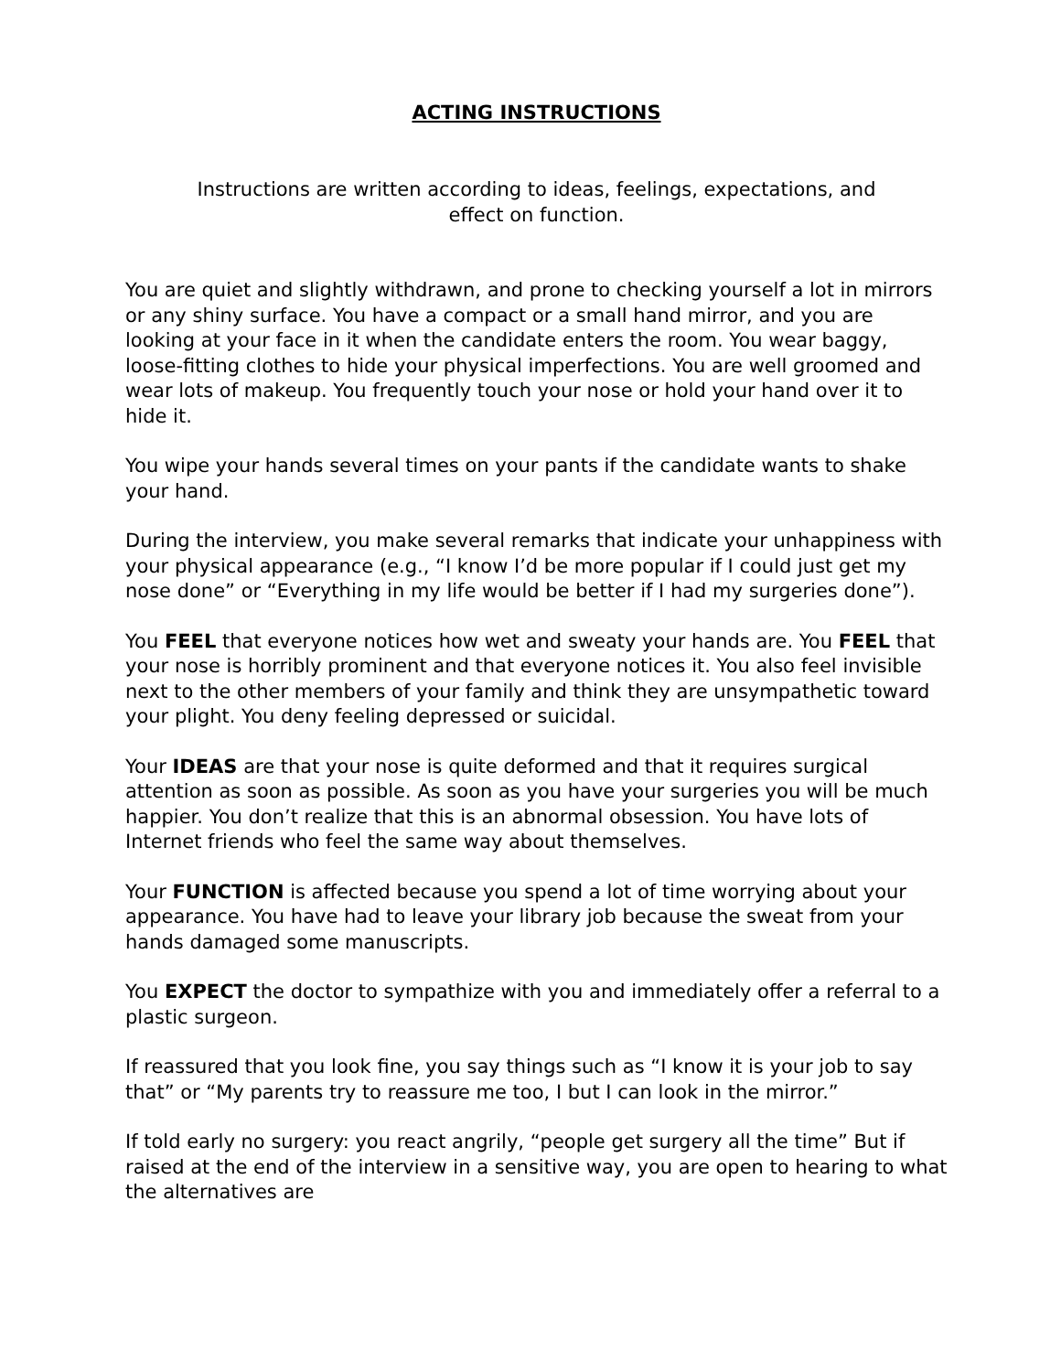ACTING INSTRUCTIONS
Instructions are written according to ideas, feelings, expectations, and
effect on function.
You are quiet and slightly withdrawn, and prone to checking yourself a lot in mirrors or any shiny surface. You have a compact or a small hand mirror, and you are looking at your face in it when the candidate enters the room. You wear baggy, loose-fitting clothes to hide your physical imperfections. You are well groomed and wear lots of makeup. You frequently touch your nose or hold your hand over it to hide it.
You wipe your hands several times on your pants if the candidate wants to shake your hand.
During the interview, you make several remarks that indicate your unhappiness with your physical appearance (e.g., “I know I’d be more popular if I could just get my nose done” or “Everything in my life would be better if I had my surgeries done”).
You FEEL that everyone notices how wet and sweaty your hands are. You FEEL that your nose is horribly prominent and that everyone notices it. You also feel invisible next to the other members of your family and think they are unsympathetic toward your plight. You deny feeling depressed or suicidal.
Your IDEAS are that your nose is quite deformed and that it requires surgical attention as soon as possible. As soon as you have your surgeries you will be much happier. You don’t realize that this is an abnormal obsession. You have lots of Internet friends who feel the same way about themselves.
Your FUNCTION is affected because you spend a lot of time worrying about your appearance. You have had to leave your library job because the sweat from your hands damaged some manuscripts.
You EXPECT the doctor to sympathize with you and immediately offer a referral to a plastic surgeon.
If reassured that you look fine, you say things such as “I know it is your job to say that” or “My parents try to reassure me too, I but I can look in the mirror.”
If told early no surgery: you react angrily, “people get surgery all the time” But if raised at the end of the interview in a sensitive way, you are open to hearing to what the alternatives are